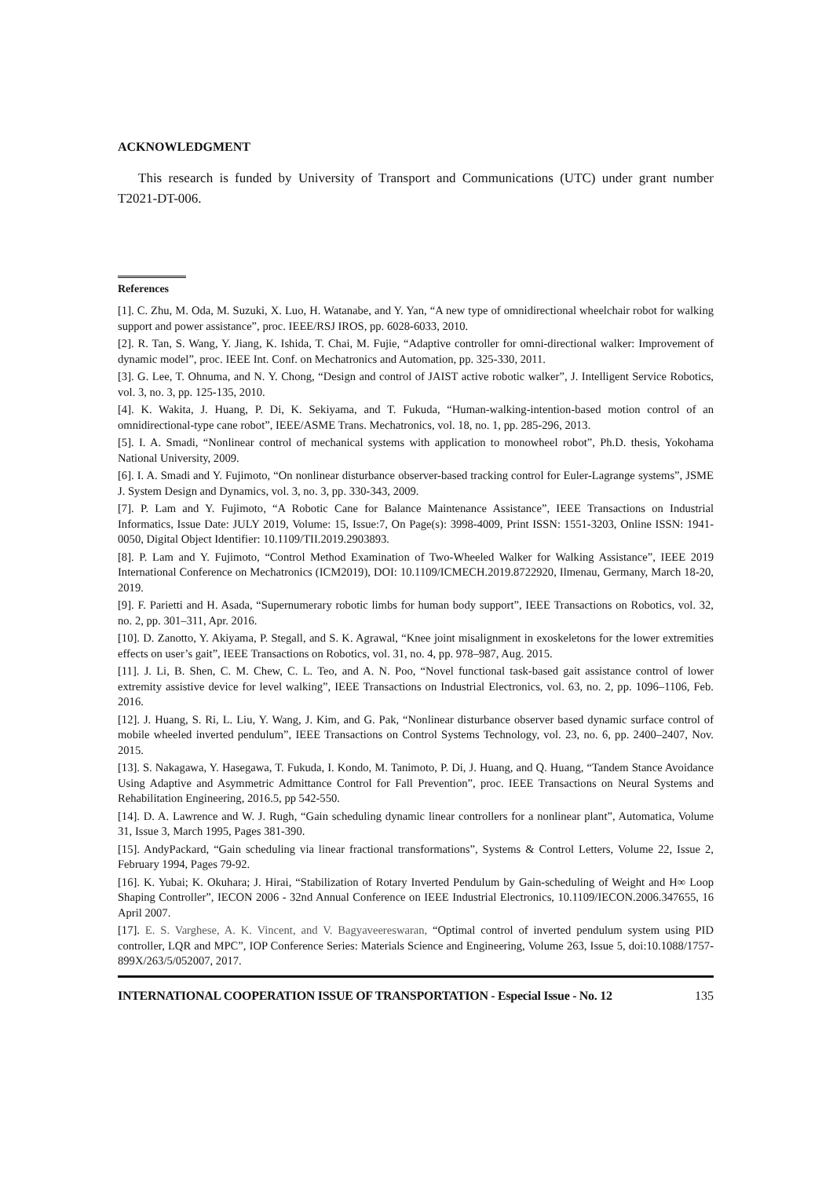ACKNOWLEDGMENT
This research is funded by University of Transport and Communications (UTC) under grant number T2021-DT-006.
References
[1]. C. Zhu, M. Oda, M. Suzuki, X. Luo, H. Watanabe, and Y. Yan, “A new type of omnidirectional wheelchair robot for walking support and power assistance”, proc. IEEE/RSJ IROS, pp. 6028-6033, 2010.
[2]. R. Tan, S. Wang, Y. Jiang, K. Ishida, T. Chai, M. Fujie, “Adaptive controller for omni-directional walker: Improvement of dynamic model”, proc. IEEE Int. Conf. on Mechatronics and Automation, pp. 325-330, 2011.
[3]. G. Lee, T. Ohnuma, and N. Y. Chong, “Design and control of JAIST active robotic walker”, J. Intelligent Service Robotics, vol. 3, no. 3, pp. 125-135, 2010.
[4]. K. Wakita, J. Huang, P. Di, K. Sekiyama, and T. Fukuda, “Human-walking-intention-based motion control of an omnidirectional-type cane robot”, IEEE/ASME Trans. Mechatronics, vol. 18, no. 1, pp. 285-296, 2013.
[5]. I. A. Smadi, “Nonlinear control of mechanical systems with application to monowheel robot”, Ph.D. thesis, Yokohama National University, 2009.
[6]. I. A. Smadi and Y. Fujimoto, “On nonlinear disturbance observer-based tracking control for Euler-Lagrange systems”, JSME J. System Design and Dynamics, vol. 3, no. 3, pp. 330-343, 2009.
[7]. P. Lam and Y. Fujimoto, “A Robotic Cane for Balance Maintenance Assistance”, IEEE Transactions on Industrial Informatics, Issue Date: JULY 2019, Volume: 15, Issue:7, On Page(s): 3998-4009, Print ISSN: 1551-3203, Online ISSN: 1941-0050, Digital Object Identifier: 10.1109/TII.2019.2903893.
[8]. P. Lam and Y. Fujimoto, “Control Method Examination of Two-Wheeled Walker for Walking Assistance”, IEEE 2019 International Conference on Mechatronics (ICM2019), DOI: 10.1109/ICMECH.2019.8722920, Ilmenau, Germany, March 18-20, 2019.
[9]. F. Parietti and H. Asada, “Supernumerary robotic limbs for human body support”, IEEE Transactions on Robotics, vol. 32, no. 2, pp. 301–311, Apr. 2016.
[10]. D. Zanotto, Y. Akiyama, P. Stegall, and S. K. Agrawal, “Knee joint misalignment in exoskeletons for the lower extremities effects on user’s gait”, IEEE Transactions on Robotics, vol. 31, no. 4, pp. 978–987, Aug. 2015.
[11]. J. Li, B. Shen, C. M. Chew, C. L. Teo, and A. N. Poo, “Novel functional task-based gait assistance control of lower extremity assistive device for level walking”, IEEE Transactions on Industrial Electronics, vol. 63, no. 2, pp. 1096–1106, Feb. 2016.
[12]. J. Huang, S. Ri, L. Liu, Y. Wang, J. Kim, and G. Pak, “Nonlinear disturbance observer based dynamic surface control of mobile wheeled inverted pendulum”, IEEE Transactions on Control Systems Technology, vol. 23, no. 6, pp. 2400–2407, Nov. 2015.
[13]. S. Nakagawa, Y. Hasegawa, T. Fukuda, I. Kondo, M. Tanimoto, P. Di, J. Huang, and Q. Huang, “Tandem Stance Avoidance Using Adaptive and Asymmetric Admittance Control for Fall Prevention”, proc. IEEE Transactions on Neural Systems and Rehabilitation Engineering, 2016.5, pp 542-550.
[14]. D. A. Lawrence and W. J. Rugh, “Gain scheduling dynamic linear controllers for a nonlinear plant”, Automatica, Volume 31, Issue 3, March 1995, Pages 381-390.
[15]. AndyPackard, “Gain scheduling via linear fractional transformations”, Systems & Control Letters, Volume 22, Issue 2, February 1994, Pages 79-92.
[16]. K. Yubai; K. Okuhara; J. Hirai, “Stabilization of Rotary Inverted Pendulum by Gain-scheduling of Weight and H∞ Loop Shaping Controller”, IECON 2006 - 32nd Annual Conference on IEEE Industrial Electronics, 10.1109/IECON.2006.347655, 16 April 2007.
[17]. E. S. Varghese, A. K. Vincent, and V. Bagyaveereswaran, “Optimal control of inverted pendulum system using PID controller, LQR and MPC”, IOP Conference Series: Materials Science and Engineering, Volume 263, Issue 5, doi:10.1088/1757-899X/263/5/052007, 2017.
INTERNATIONAL COOPERATION ISSUE OF TRANSPORTATION - Especial Issue - No. 12 135